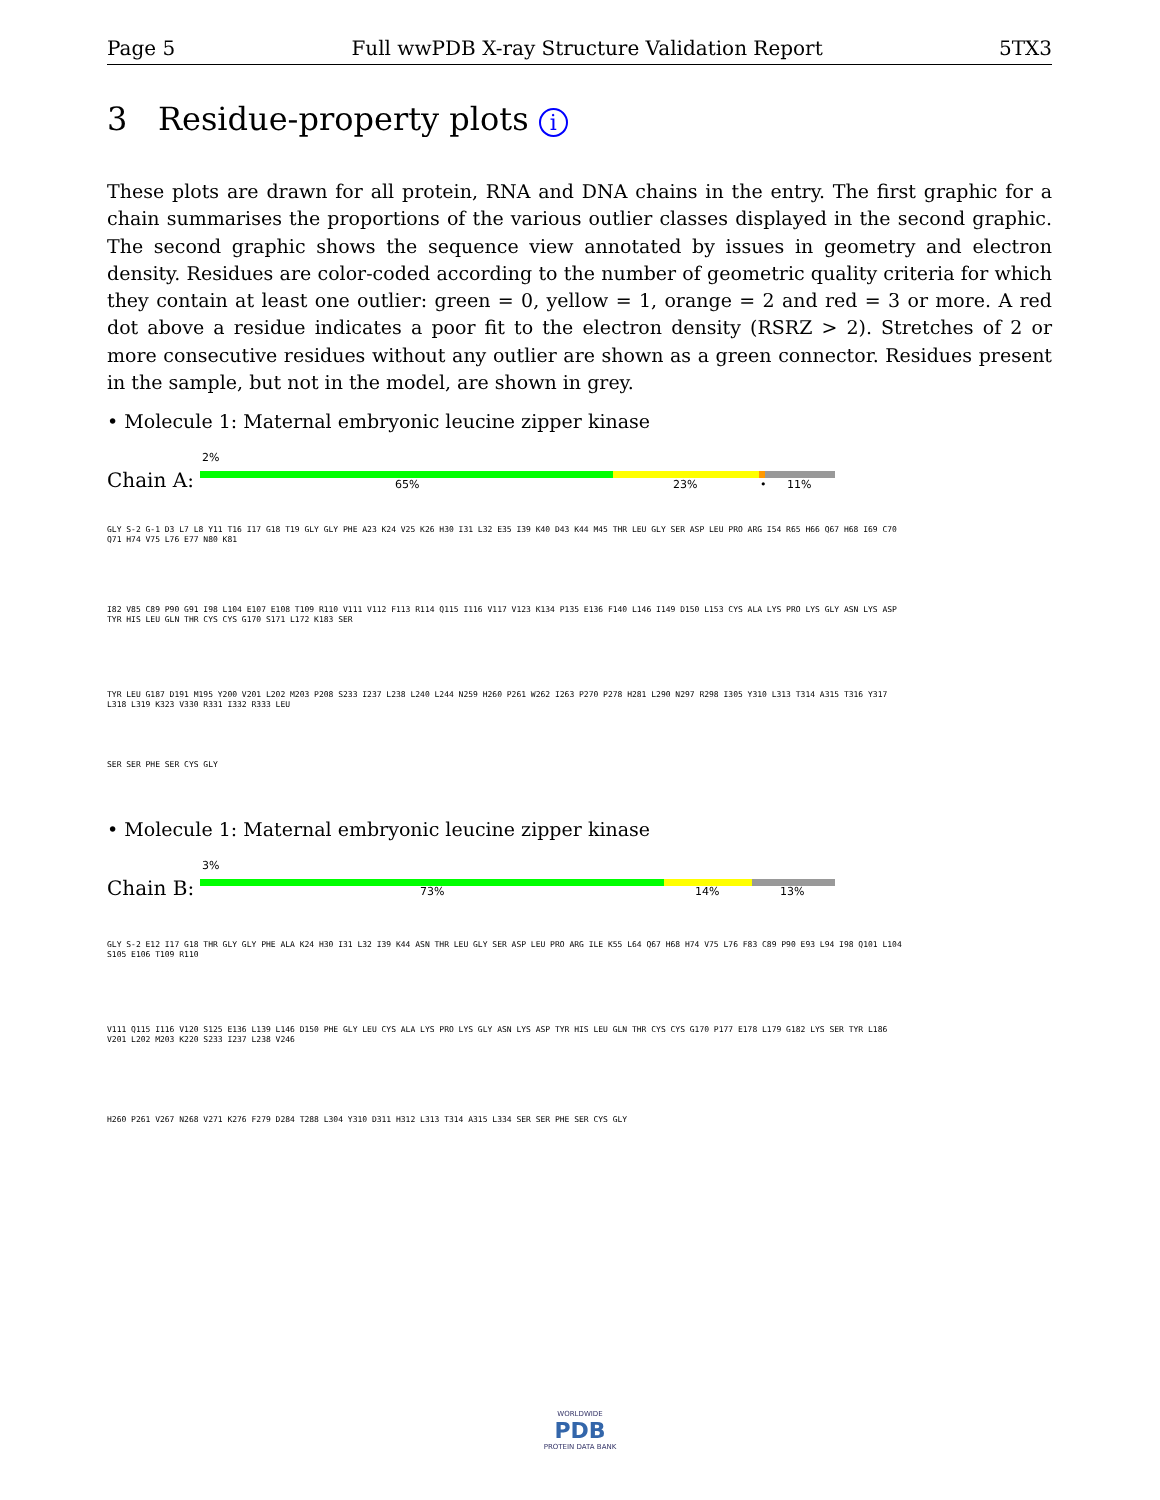Page 5 Full wwPDB X-ray Structure Validation Report 5TX3
3 Residue-property plots i
These plots are drawn for all protein, RNA and DNA chains in the entry. The first graphic for a chain summarises the proportions of the various outlier classes displayed in the second graphic. The second graphic shows the sequence view annotated by issues in geometry and electron density. Residues are color-coded according to the number of geometric quality criteria for which they contain at least one outlier: green = 0, yellow = 1, orange = 2 and red = 3 or more. A red dot above a residue indicates a poor fit to the electron density (RSRZ > 2). Stretches of 2 or more consecutive residues without any outlier are shown as a green connector. Residues present in the sample, but not in the model, are shown in grey.
• Molecule 1: Maternal embryonic leucine zipper kinase
2%
Chain A: 65% 23% • 11%
GLY S-2 G-1 D3 L7 L8 Y11 T16 I17 G18 T19 GLY GLY PHE A23 K24 V25 K26 H30 I31 L32 E35 I39 K40 D43 K44 M45 THR LEU GLY SER ASP LEU PRO ARG I54 R65 H66 Q67 H68 I69 C70 Q71 H74 V75 L76 E77 N80 K81
I82 V85 C89 P90 G91 I98 L104 E107 E108 T109 R110 V111 V112 F113 R114 Q115 I116 V117 V123 K134 P135 E136 F140 L146 I149 D150 L153 CYS ALA LYS PRO LYS GLY ASN LYS ASP TYR HIS LEU GLN THR CYS CYS G170 S171 L172 K183 SER
TYR LEU G187 D191 M195 Y200 V201 L202 M203 P208 S233 I237 L238 L240 L244 N259 H260 P261 W262 I263 P270 P278 H281 L290 N297 R298 I305 Y310 L313 T314 A315 T316 Y317 L318 L319 K323 V330 R331 I332 R333 LEU
SER SER PHE SER CYS GLY
• Molecule 1: Maternal embryonic leucine zipper kinase
3%
Chain B: 73% 14% 13%
GLY S-2 E12 I17 G18 THR GLY GLY PHE ALA K24 H30 I31 L32 I39 K44 ASN THR LEU GLY SER ASP LEU PRO ARG ILE K55 L64 Q67 H68 H74 V75 L76 F83 C89 P90 E93 L94 I98 Q101 L104 S105 E106 T109 R110
V111 Q115 I116 V120 S125 E136 L139 L146 D150 PHE GLY LEU CYS ALA LYS PRO LYS GLY ASN LYS ASP TYR HIS LEU GLN THR CYS CYS G170 P177 E178 L179 G182 LYS SER TYR L186 V201 L202 M203 K220 S233 I237 L238 V246
H260 P261 V267 N268 V271 K276 F279 D284 T288 L304 Y310 D311 H312 L313 T314 A315 L334 SER SER PHE SER CYS GLY
WORLDWIDE
PDB
PROTEIN DATA BANK